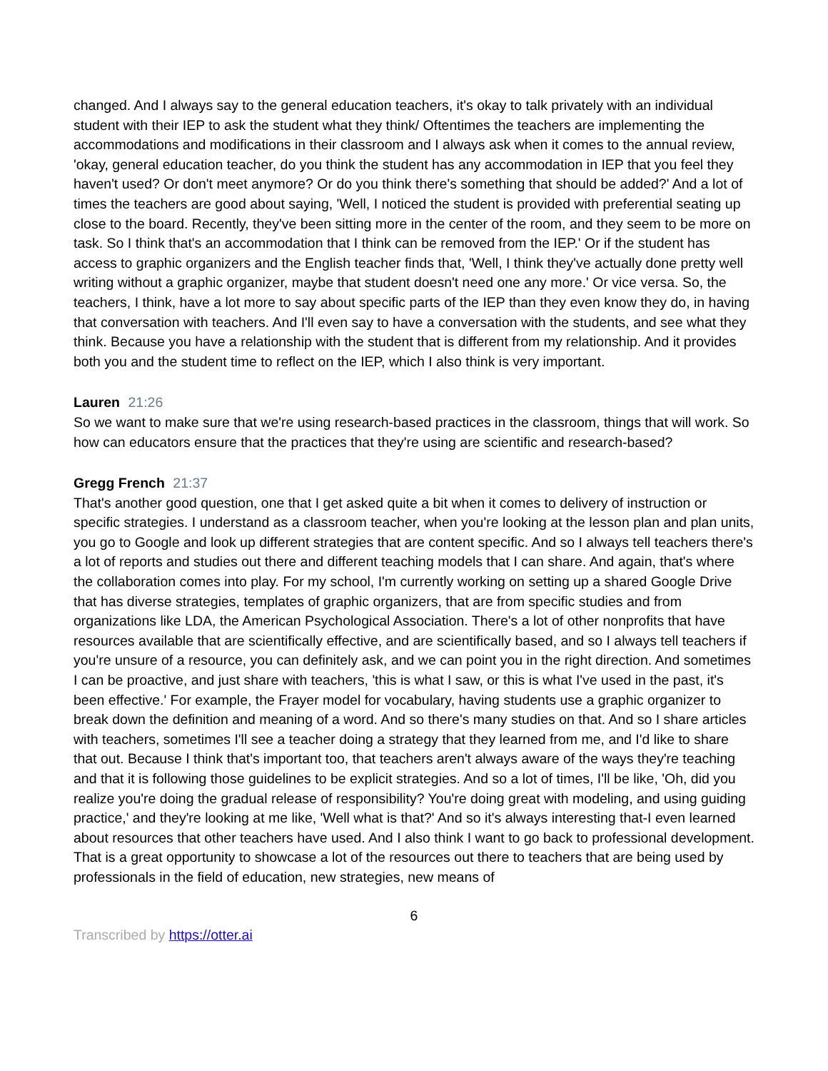changed. And I always say to the general education teachers, it's okay to talk privately with an individual student with their IEP to ask the student what they think/ Oftentimes the teachers are implementing the accommodations and modifications in their classroom and I always ask when it comes to the annual review, 'okay, general education teacher, do you think the student has any accommodation in IEP that you feel they haven't used? Or don't meet anymore? Or do you think there's something that should be added?' And a lot of times the teachers are good about saying, 'Well, I noticed the student is provided with preferential seating up close to the board. Recently, they've been sitting more in the center of the room, and they seem to be more on task. So I think that's an accommodation that I think can be removed from the IEP.' Or if the student has access to graphic organizers and the English teacher finds that, 'Well, I think they've actually done pretty well writing without a graphic organizer, maybe that student doesn't need one any more.' Or vice versa. So, the teachers, I think, have a lot more to say about specific parts of the IEP than they even know they do, in having that conversation with teachers. And I'll even say to have a conversation with the students, and see what they think. Because you have a relationship with the student that is different from my relationship. And it provides both you and the student time to reflect on the IEP, which I also think is very important.
Lauren 21:26
So we want to make sure that we're using research-based practices in the classroom, things that will work. So how can educators ensure that the practices that they're using are scientific and research-based?
Gregg French 21:37
That's another good question, one that I get asked quite a bit when it comes to delivery of instruction or specific strategies. I understand as a classroom teacher, when you're looking at the lesson plan and plan units, you go to Google and look up different strategies that are content specific. And so I always tell teachers there's a lot of reports and studies out there and different teaching models that I can share. And again, that's where the collaboration comes into play. For my school, I'm currently working on setting up a shared Google Drive that has diverse strategies, templates of graphic organizers, that are from specific studies and from organizations like LDA, the American Psychological Association. There's a lot of other nonprofits that have resources available that are scientifically effective, and are scientifically based, and so I always tell teachers if you're unsure of a resource, you can definitely ask, and we can point you in the right direction. And sometimes I can be proactive, and just share with teachers, 'this is what I saw, or this is what I've used in the past, it's been effective.' For example, the Frayer model for vocabulary, having students use a graphic organizer to break down the definition and meaning of a word. And so there's many studies on that. And so I share articles with teachers, sometimes I'll see a teacher doing a strategy that they learned from me, and I'd like to share that out. Because I think that's important too, that teachers aren't always aware of the ways they're teaching and that it is following those guidelines to be explicit strategies. And so a lot of times, I'll be like, 'Oh, did you realize you're doing the gradual release of responsibility? You're doing great with modeling, and using guiding practice,' and they're looking at me like, 'Well what is that?' And so it's always interesting that-I even learned about resources that other teachers have used. And I also think I want to go back to professional development. That is a great opportunity to showcase a lot of the resources out there to teachers that are being used by professionals in the field of education, new strategies, new means of
6
Transcribed by https://otter.ai